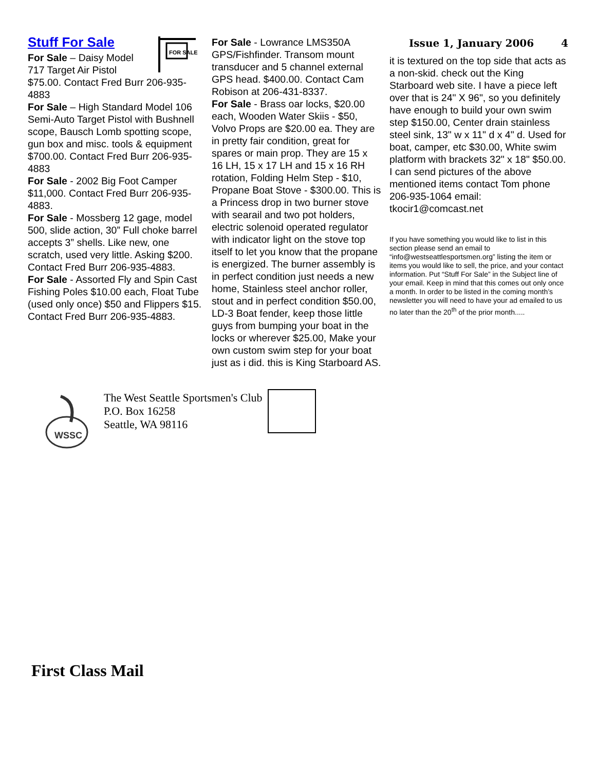Stuff For Sale
FOR SALE
For Sale – Daisy Model 717 Target Air Pistol $75.00. Contact Fred Burr 206-935-4883
For Sale – High Standard Model 106 Semi-Auto Target Pistol with Bushnell scope, Bausch Lomb spotting scope, gun box and misc. tools & equipment $700.00. Contact Fred Burr 206-935-4883
For Sale - 2002 Big Foot Camper $11,000. Contact Fred Burr 206-935-4883.
For Sale - Mossberg 12 gage, model 500, slide action, 30” Full choke barrel accepts 3” shells. Like new, one scratch, used very little. Asking $200. Contact Fred Burr 206-935-4883.
For Sale - Assorted Fly and Spin Cast Fishing Poles $10.00 each, Float Tube (used only once) $50 and Flippers $15.
Contact Fred Burr 206-935-4883.
For Sale - Lowrance LMS350A GPS/Fishfinder. Transom mount transducer and 5 channel external GPS head. $400.00. Contact Cam Robison at 206-431-8337.
For Sale - Brass oar locks, $20.00 each, Wooden Water Skiis - $50, Volvo Props are $20.00 ea. They are in pretty fair condition, great for spares or main prop. They are 15 x 16 LH, 15 x 17 LH and 15 x 16 RH rotation, Folding Helm Step - $10, Propane Boat Stove - $300.00. This is a Princess drop in two burner stove with searail and two pot holders, electric solenoid operated regulator with indicator light on the stove top itself to let you know that the propane is energized. The burner assembly is in perfect condition just needs a new home, Stainless steel anchor roller, stout and in perfect condition $50.00, LD-3 Boat fender, keep those little guys from bumping your boat in the locks or wherever $25.00, Make your own custom swim step for your boat just as i did. this is King Starboard AS.
Issue 1, January 2006 4
it is textured on the top side that acts as a non-skid. check out the King Starboard web site. I have a piece left over that is 24" X 96", so you definitely have enough to build your own swim step $150.00, Center drain stainless steel sink, 13" w x 11" d x 4" d. Used for boat, camper, etc $30.00, White swim platform with brackets 32" x 18" $50.00. I can send pictures of the above mentioned items contact Tom phone 206-935-1064 email: tkocir1@comcast.net
If you have something you would like to list in this section please send an email to “info@westseattlesportsmen.org” listing the item or items you would like to sell, the price, and your contact information. Put “Stuff For Sale” in the Subject line of your email. Keep in mind that this comes out only once a month. In order to be listed in the coming month’s newsletter you will need to have your ad emailed to us no later than the 20<sup>th</sup> of the prior month.....
WSSC
The West Seattle Sportsmen's Club
P.O. Box 16258
Seattle, WA 98116
First Class Mail